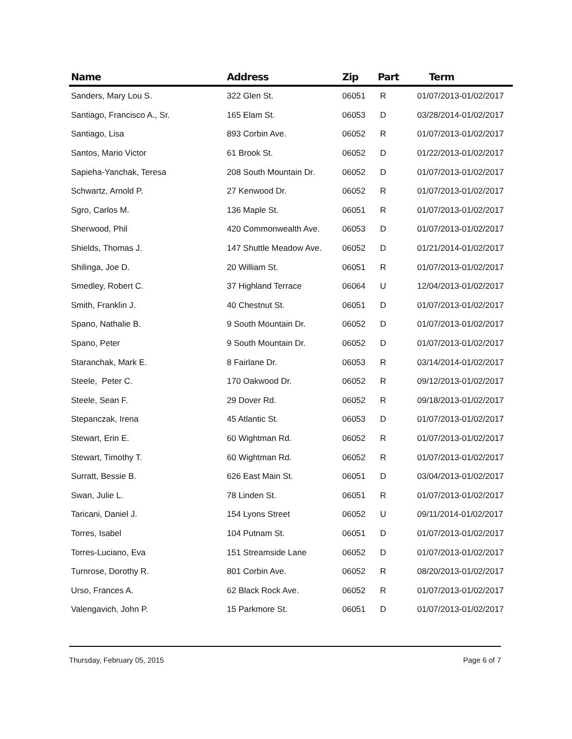| Name | Address | Zip | Part | Term |
| --- | --- | --- | --- | --- |
| Sanders, Mary Lou S. | 322 Glen St. | 06051 | R | 01/07/2013-01/02/2017 |
| Santiago, Francisco A., Sr. | 165 Elam St. | 06053 | D | 03/28/2014-01/02/2017 |
| Santiago, Lisa | 893 Corbin Ave. | 06052 | R | 01/07/2013-01/02/2017 |
| Santos, Mario Victor | 61 Brook St. | 06052 | D | 01/22/2013-01/02/2017 |
| Sapieha-Yanchak, Teresa | 208 South Mountain Dr. | 06052 | D | 01/07/2013-01/02/2017 |
| Schwartz, Arnold P. | 27 Kenwood Dr. | 06052 | R | 01/07/2013-01/02/2017 |
| Sgro, Carlos M. | 136 Maple St. | 06051 | R | 01/07/2013-01/02/2017 |
| Sherwood, Phil | 420 Commonwealth Ave. | 06053 | D | 01/07/2013-01/02/2017 |
| Shields, Thomas J. | 147 Shuttle Meadow Ave. | 06052 | D | 01/21/2014-01/02/2017 |
| Shilinga, Joe D. | 20 William St. | 06051 | R | 01/07/2013-01/02/2017 |
| Smedley, Robert C. | 37 Highland Terrace | 06064 | U | 12/04/2013-01/02/2017 |
| Smith, Franklin J. | 40 Chestnut St. | 06051 | D | 01/07/2013-01/02/2017 |
| Spano, Nathalie B. | 9 South Mountain Dr. | 06052 | D | 01/07/2013-01/02/2017 |
| Spano, Peter | 9 South Mountain Dr. | 06052 | D | 01/07/2013-01/02/2017 |
| Staranchak, Mark E. | 8 Fairlane Dr. | 06053 | R | 03/14/2014-01/02/2017 |
| Steele, Peter C. | 170 Oakwood Dr. | 06052 | R | 09/12/2013-01/02/2017 |
| Steele, Sean F. | 29 Dover Rd. | 06052 | R | 09/18/2013-01/02/2017 |
| Stepanczak, Irena | 45 Atlantic St. | 06053 | D | 01/07/2013-01/02/2017 |
| Stewart, Erin E. | 60 Wightman Rd. | 06052 | R | 01/07/2013-01/02/2017 |
| Stewart, Timothy T. | 60 Wightman Rd. | 06052 | R | 01/07/2013-01/02/2017 |
| Surratt, Bessie B. | 626 East Main St. | 06051 | D | 03/04/2013-01/02/2017 |
| Swan, Julie L. | 78 Linden St. | 06051 | R | 01/07/2013-01/02/2017 |
| Taricani, Daniel J. | 154 Lyons Street | 06052 | U | 09/11/2014-01/02/2017 |
| Torres, Isabel | 104 Putnam St. | 06051 | D | 01/07/2013-01/02/2017 |
| Torres-Luciano, Eva | 151 Streamside Lane | 06052 | D | 01/07/2013-01/02/2017 |
| Turnrose, Dorothy R. | 801 Corbin Ave. | 06052 | R | 08/20/2013-01/02/2017 |
| Urso, Frances A. | 62 Black Rock Ave. | 06052 | R | 01/07/2013-01/02/2017 |
| Valengavich, John P. | 15 Parkmore St. | 06051 | D | 01/07/2013-01/02/2017 |
Thursday, February 05, 2015 Page 6 of 7